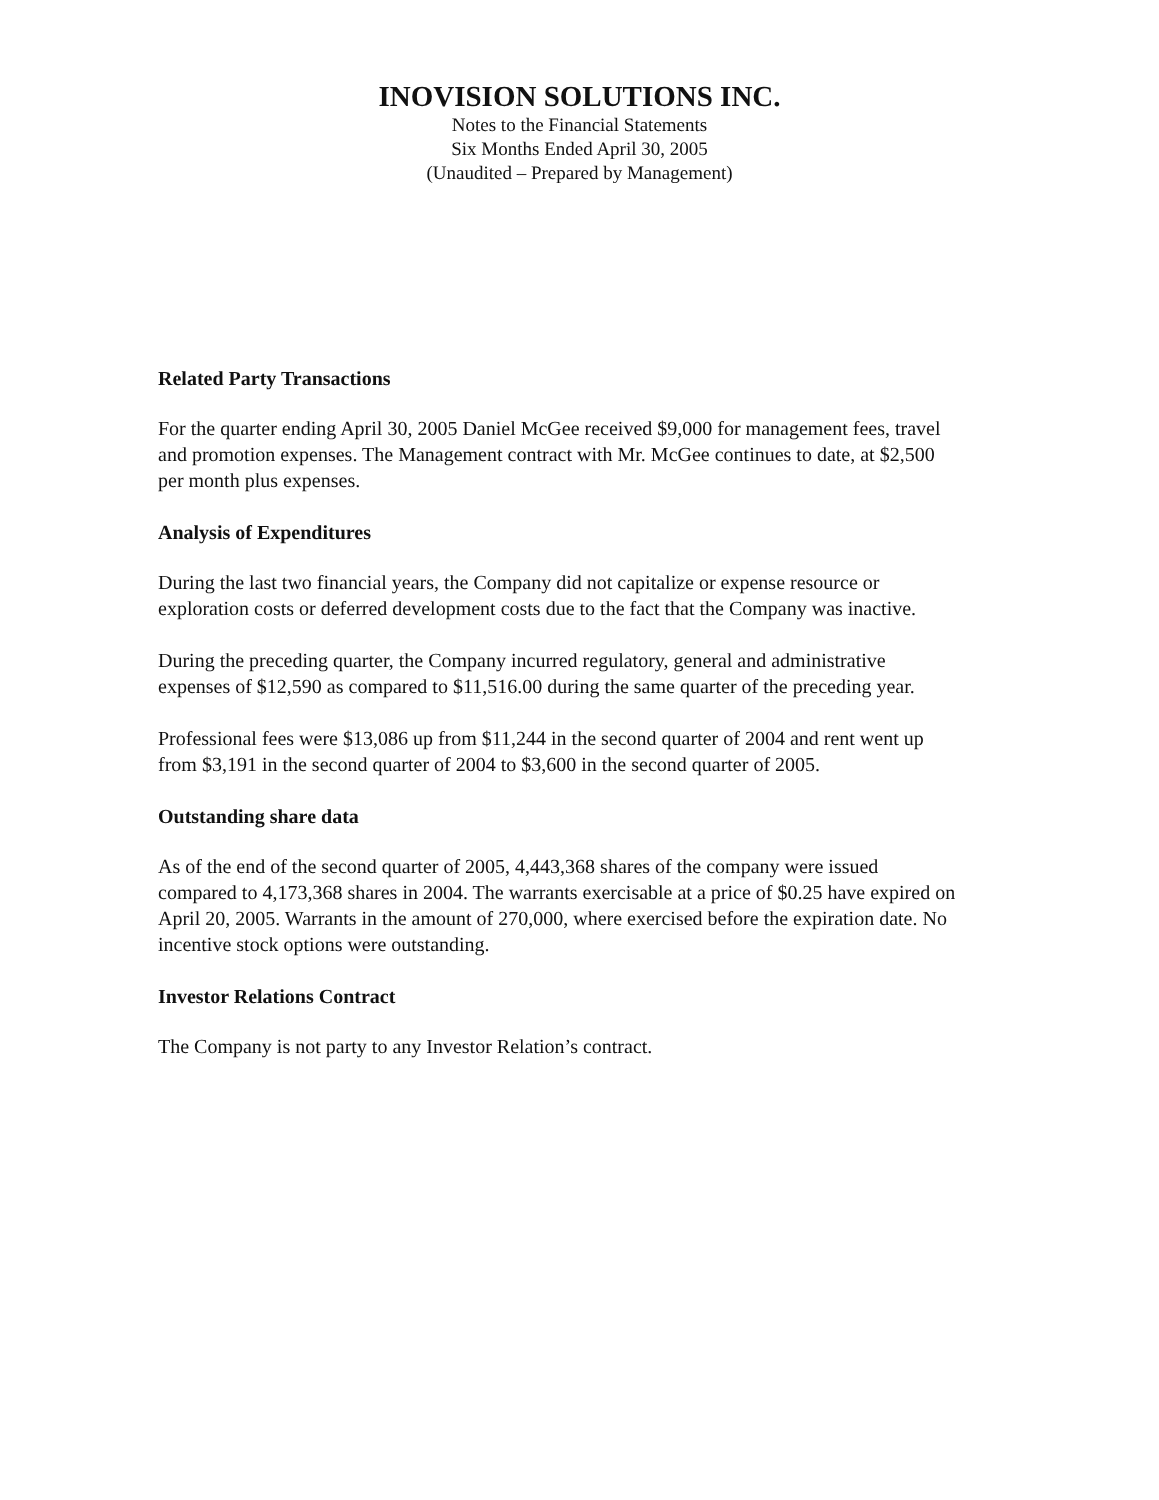INOVISION SOLUTIONS INC.
Notes to the Financial Statements
Six Months Ended April 30, 2005
(Unaudited – Prepared by Management)
Related Party Transactions
For the quarter ending April 30, 2005 Daniel McGee received $9,000 for management fees, travel and promotion expenses. The Management contract with Mr. McGee continues to date, at $2,500 per month plus expenses.
Analysis of Expenditures
During the last two financial years, the Company did not capitalize or expense resource or exploration costs or deferred development costs due to the fact that the Company was inactive.
During the preceding quarter, the Company incurred regulatory, general and administrative expenses of $12,590 as compared to $11,516.00 during the same quarter of the preceding year.
Professional fees were $13,086 up from $11,244 in the second quarter of 2004 and rent went up from $3,191 in the second quarter of 2004 to $3,600 in the second quarter of 2005.
Outstanding share data
As of the end of the second quarter of 2005, 4,443,368 shares of the company were issued compared to 4,173,368 shares in 2004. The warrants exercisable at a price of $0.25 have expired on April 20, 2005. Warrants in the amount of 270,000, where exercised before the expiration date. No incentive stock options were outstanding.
Investor Relations Contract
The Company is not party to any Investor Relation’s contract.